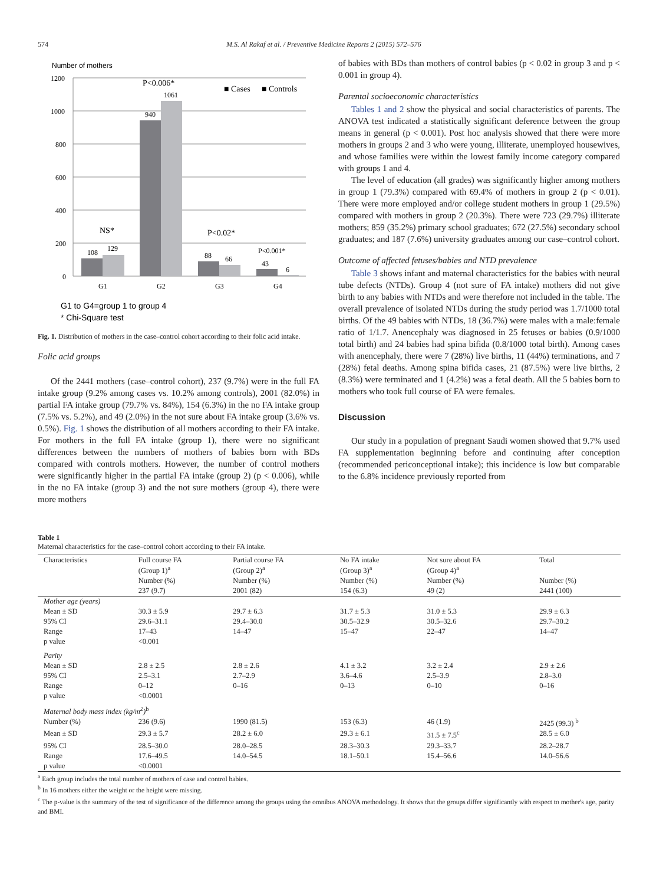574 M.S. Al Rakaf et al. / Preventive Medicine Reports 2 (2015) 572–576
Number of mothers
1200
1000
800
600
400
200
0
108
129
940
1061
88
66
43
6
NS*
P<0.006*
P<0.02*
P<0.001*
■ Cases
■ Controls
G1
G2
G3
G4
G1 to G4=group 1 to group 4
* Chi-Square test
Fig. 1. Distribution of mothers in the case–control cohort according to their folic acid intake.
Folic acid groups
Of the 2441 mothers (case–control cohort), 237 (9.7%) were in the full FA intake group (9.2% among cases vs. 10.2% among controls), 2001 (82.0%) in partial FA intake group (79.7% vs. 84%), 154 (6.3%) in the no FA intake group (7.5% vs. 5.2%), and 49 (2.0%) in the not sure about FA intake group (3.6% vs. 0.5%). Fig. 1 shows the distribution of all mothers according to their FA intake. For mothers in the full FA intake (group 1), there were no significant differences between the numbers of mothers of babies born with BDs compared with controls mothers. However, the number of control mothers were significantly higher in the partial FA intake (group 2) (p < 0.006), while in the no FA intake (group 3) and the not sure mothers (group 4), there were more mothers
of babies with BDs than mothers of control babies (p < 0.02 in group 3 and p < 0.001 in group 4).
Parental socioeconomic characteristics
Tables 1 and 2 show the physical and social characteristics of parents. The ANOVA test indicated a statistically significant deference between the group means in general (p < 0.001). Post hoc analysis showed that there were more mothers in groups 2 and 3 who were young, illiterate, unemployed housewives, and whose families were within the lowest family income category compared with groups 1 and 4.
The level of education (all grades) was significantly higher among mothers in group 1 (79.3%) compared with 69.4% of mothers in group 2 (p < 0.01). There were more employed and/or college student mothers in group 1 (29.5%) compared with mothers in group 2 (20.3%). There were 723 (29.7%) illiterate mothers; 859 (35.2%) primary school graduates; 672 (27.5%) secondary school graduates; and 187 (7.6%) university graduates among our case–control cohort.
Outcome of affected fetuses/babies and NTD prevalence
Table 3 shows infant and maternal characteristics for the babies with neural tube defects (NTDs). Group 4 (not sure of FA intake) mothers did not give birth to any babies with NTDs and were therefore not included in the table. The overall prevalence of isolated NTDs during the study period was 1.7/1000 total births. Of the 49 babies with NTDs, 18 (36.7%) were males with a male:female ratio of 1/1.7. Anencephaly was diagnosed in 25 fetuses or babies (0.9/1000 total birth) and 24 babies had spina bifida (0.8/1000 total birth). Among cases with anencephaly, there were 7 (28%) live births, 11 (44%) terminations, and 7 (28%) fetal deaths. Among spina bifida cases, 21 (87.5%) were live births, 2 (8.3%) were terminated and 1 (4.2%) was a fetal death. All the 5 babies born to mothers who took full course of FA were females.
Discussion
Our study in a population of pregnant Saudi women showed that 9.7% used FA supplementation beginning before and continuing after conception (recommended periconceptional intake); this incidence is low but comparable to the 6.8% incidence previously reported from
Table 1
Maternal characteristics for the case–control cohort according to their FA intake.
| Characteristics | Full course FA (Group 1)<sup>a</sup> | Partial course FA (Group 2)<sup>a</sup> | No FA intake (Group 3)<sup>a</sup> | Not sure about FA (Group 4)<sup>a</sup> | Total |
| --- | --- | --- | --- | --- | --- |
| | Number (%) | Number (%) | Number (%) | Number (%) | Number (%) |
| | 237 (9.7) | 2001 (82) | 154 (6.3) | 49 (2) | 2441 (100) |
| Mother age (years) | | | | | |
| Mean ± SD | 30.3 ± 5.9 | 29.7 ± 6.3 | 31.7 ± 5.3 | 31.0 ± 5.3 | 29.9 ± 6.3 |
| 95% CI | 29.6–31.1 | 29.4–30.0 | 30.5–32.9 | 30.5–32.6 | 29.7–30.2 |
| Range | 17–43 | 14–47 | 15–47 | 22–47 | 14–47 |
| p value | <0.001 | | | | |
| Parity | | | | | |
| Mean ± SD | 2.8 ± 2.5 | 2.8 ± 2.6 | 4.1 ± 3.2 | 3.2 ± 2.4 | 2.9 ± 2.6 |
| 95% CI | 2.5–3.1 | 2.7–2.9 | 3.6–4.6 | 2.5–3.9 | 2.8–3.0 |
| Range | 0–12 | 0–16 | 0–13 | 0–10 | 0–16 |
| p value | <0.0001 | | | | |
| Maternal body mass index (kg/m<sup>2</sup>)<sup>b</sup> | | | | | |
| Number (%) | 236 (9.6) | 1990 (81.5) | 153 (6.3) | 46 (1.9) | 2425 (99.3) <sup>b</sup> |
| Mean ± SD | 29.3 ± 5.7 | 28.2 ± 6.0 | 29.3 ± 6.1 | 31.5 ± 7.5<sup>c</sup> | 28.5 ± 6.0 |
| 95% CI | 28.5–30.0 | 28.0–28.5 | 28.3–30.3 | 29.3–33.7 | 28.2–28.7 |
| Range | 17.6–49.5 | 14.0–54.5 | 18.1–50.1 | 15.4–56.6 | 14.0–56.6 |
| p value | <0.0001 | | | | |
<sup>a</sup> Each group includes the total number of mothers of case and control babies.
<sup>b</sup> In 16 mothers either the weight or the height were missing.
<sup>c</sup> The p-value is the summary of the test of significance of the difference among the groups using the omnibus ANOVA methodology. It shows that the groups differ significantly with respect to mother's age, parity and BMI.